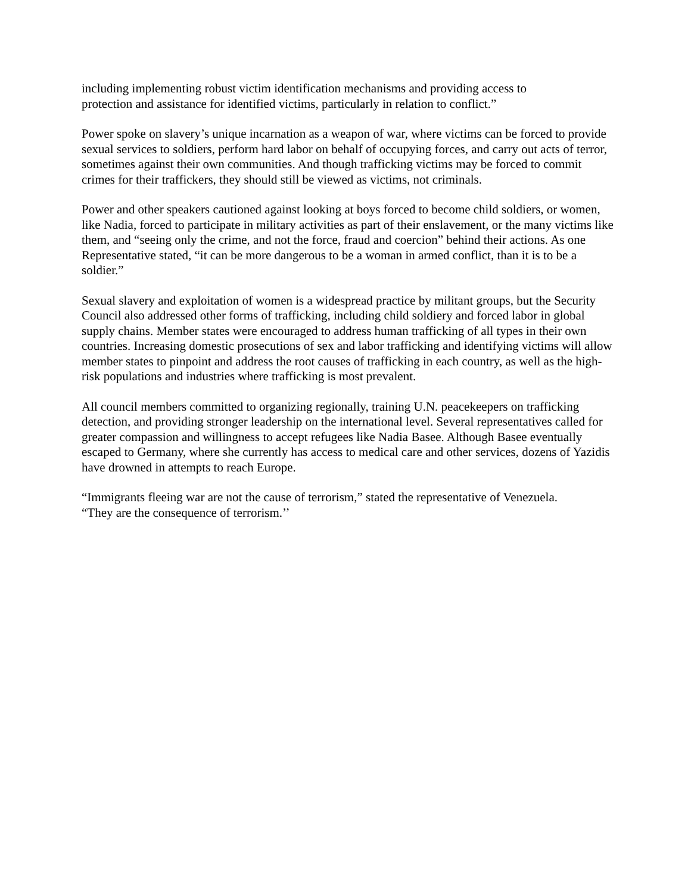including implementing robust victim identification mechanisms and providing access to
protection and assistance for identified victims, particularly in relation to conflict.”
Power spoke on slavery’s unique incarnation as a weapon of war, where victims can be forced to provide sexual services to soldiers, perform hard labor on behalf of occupying forces, and carry out acts of terror, sometimes against their own communities. And though trafficking victims may be forced to commit crimes for their traffickers, they should still be viewed as victims, not criminals.
Power and other speakers cautioned against looking at boys forced to become child soldiers, or women, like Nadia, forced to participate in military activities as part of their enslavement, or the many victims like them, and “seeing only the crime, and not the force, fraud and coercion” behind their actions. As one Representative stated, “it can be more dangerous to be a woman in armed conflict, than it is to be a soldier.”
Sexual slavery and exploitation of women is a widespread practice by militant groups, but the Security Council also addressed other forms of trafficking, including child soldiery and forced labor in global supply chains. Member states were encouraged to address human trafficking of all types in their own countries. Increasing domestic prosecutions of sex and labor trafficking and identifying victims will allow member states to pinpoint and address the root causes of trafficking in each country, as well as the high-risk populations and industries where trafficking is most prevalent.
All council members committed to organizing regionally, training U.N. peacekeepers on trafficking detection, and providing stronger leadership on the international level. Several representatives called for greater compassion and willingness to accept refugees like Nadia Basee. Although Basee eventually escaped to Germany, where she currently has access to medical care and other services, dozens of Yazidis have drowned in attempts to reach Europe.
“Immigrants fleeing war are not the cause of terrorism,” stated the representative of Venezuela.
“They are the consequence of terrorism.’’